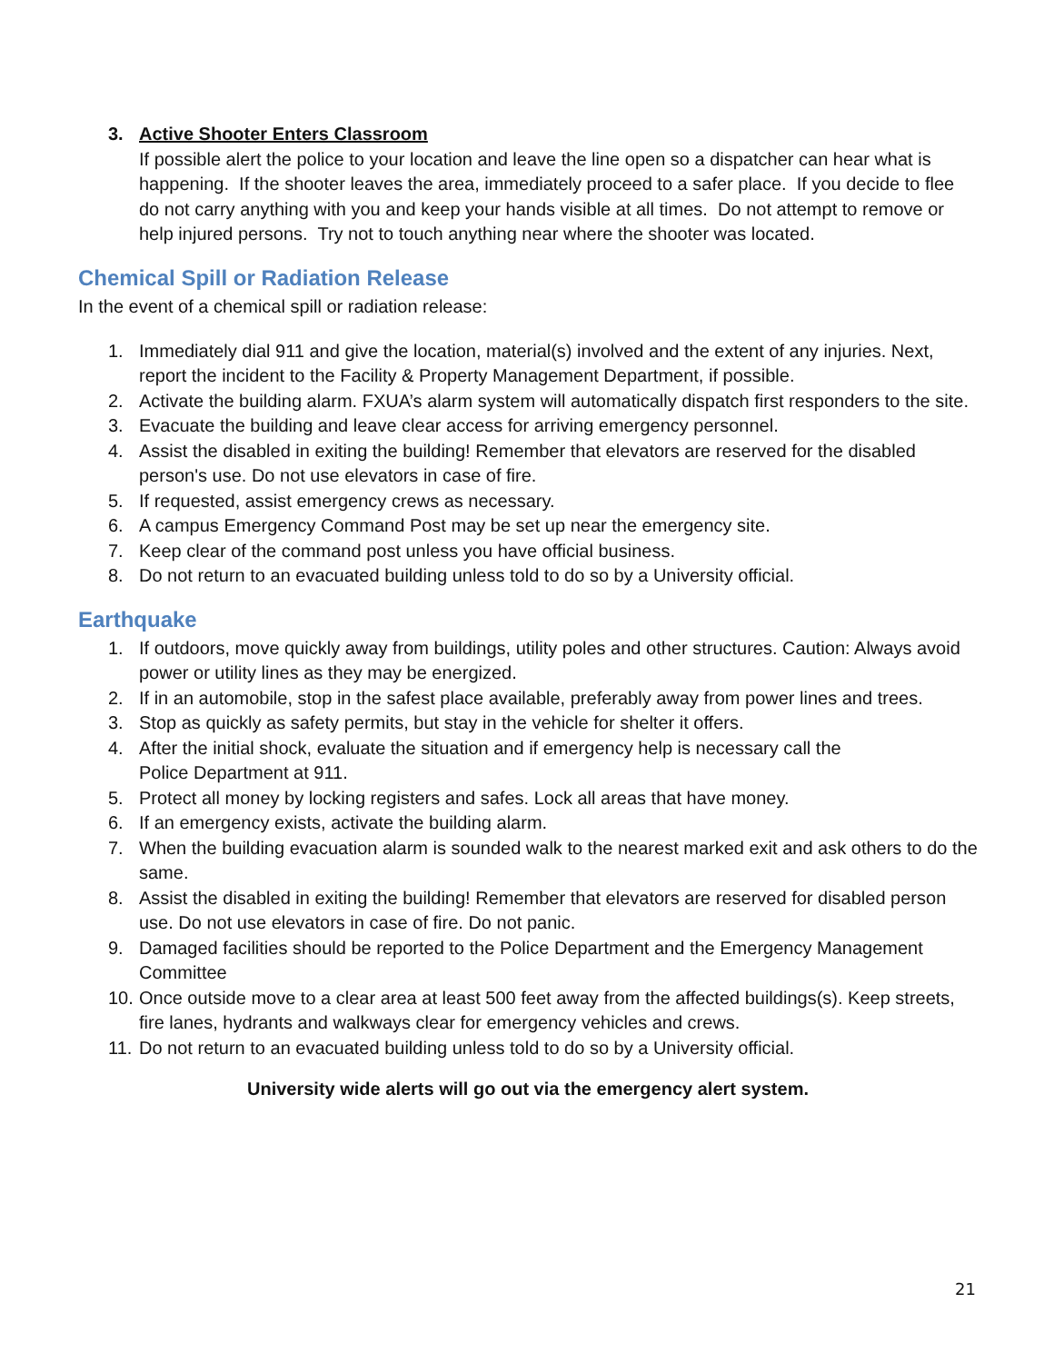3. Active Shooter Enters Classroom
If possible alert the police to your location and leave the line open so a dispatcher can hear what is happening. If the shooter leaves the area, immediately proceed to a safer place. If you decide to flee do not carry anything with you and keep your hands visible at all times. Do not attempt to remove or help injured persons. Try not to touch anything near where the shooter was located.
Chemical Spill or Radiation Release
In the event of a chemical spill or radiation release:
1. Immediately dial 911 and give the location, material(s) involved and the extent of any injuries. Next, report the incident to the Facility & Property Management Department, if possible.
2. Activate the building alarm. FXUA’s alarm system will automatically dispatch first responders to the site.
3. Evacuate the building and leave clear access for arriving emergency personnel.
4. Assist the disabled in exiting the building! Remember that elevators are reserved for the disabled person's use. Do not use elevators in case of fire.
5. If requested, assist emergency crews as necessary.
6. A campus Emergency Command Post may be set up near the emergency site.
7. Keep clear of the command post unless you have official business.
8. Do not return to an evacuated building unless told to do so by a University official.
Earthquake
1. If outdoors, move quickly away from buildings, utility poles and other structures. Caution: Always avoid power or utility lines as they may be energized.
2. If in an automobile, stop in the safest place available, preferably away from power lines and trees.
3. Stop as quickly as safety permits, but stay in the vehicle for shelter it offers.
4. After the initial shock, evaluate the situation and if emergency help is necessary call the
Police Department at 911.
5. Protect all money by locking registers and safes. Lock all areas that have money.
6. If an emergency exists, activate the building alarm.
7. When the building evacuation alarm is sounded walk to the nearest marked exit and ask others to do the same.
8. Assist the disabled in exiting the building! Remember that elevators are reserved for disabled person use. Do not use elevators in case of fire. Do not panic.
9. Damaged facilities should be reported to the Police Department and the Emergency Management Committee
10. Once outside move to a clear area at least 500 feet away from the affected buildings(s). Keep streets, fire lanes, hydrants and walkways clear for emergency vehicles and crews.
11. Do not return to an evacuated building unless told to do so by a University official.
University wide alerts will go out via the emergency alert system.
21